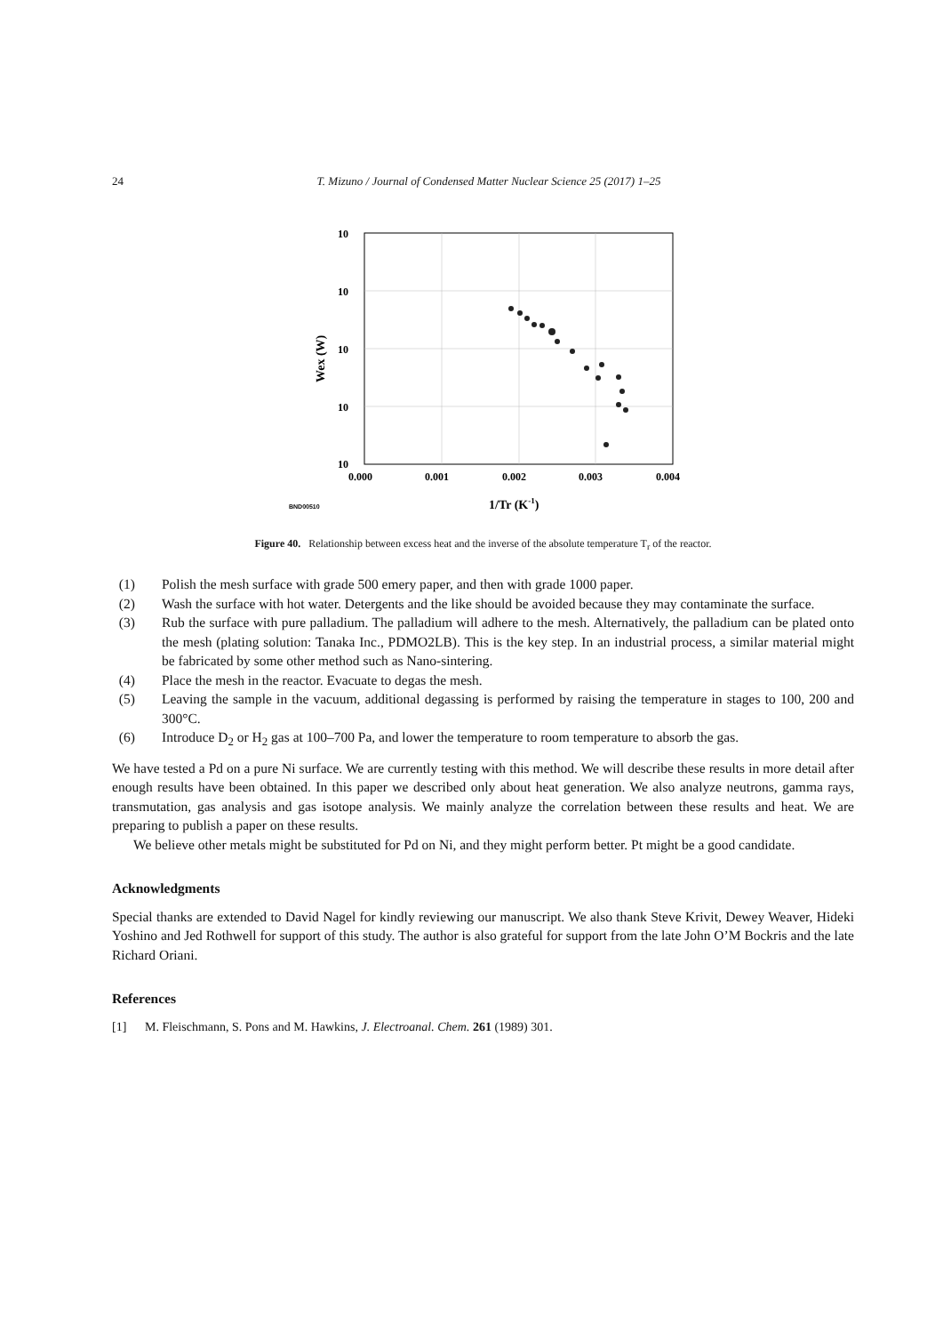24 T. Mizuno / Journal of Condensed Matter Nuclear Science 25 (2017) 1–25
10
10
10
10
10
0.000
0.001
0.002
0.003
0.004
Wex (W)
1/Tr (K-1)
BND00510
Figure 40. Relationship between excess heat and the inverse of the absolute temperature T<sub>r</sub> of the reactor.
(1) Polish the mesh surface with grade 500 emery paper, and then with grade 1000 paper.
(2) Wash the surface with hot water. Detergents and the like should be avoided because they may contaminate the surface.
(3) Rub the surface with pure palladium. The palladium will adhere to the mesh. Alternatively, the palladium can be plated onto the mesh (plating solution: Tanaka Inc., PDMO2LB). This is the key step. In an industrial process, a similar material might be fabricated by some other method such as Nano-sintering.
(4) Place the mesh in the reactor. Evacuate to degas the mesh.
(5) Leaving the sample in the vacuum, additional degassing is performed by raising the temperature in stages to 100, 200 and 300°C.
(6) Introduce D<sub>2</sub> or H<sub>2</sub> gas at 100–700 Pa, and lower the temperature to room temperature to absorb the gas.
We have tested a Pd on a pure Ni surface. We are currently testing with this method. We will describe these results in more detail after enough results have been obtained. In this paper we described only about heat generation. We also analyze neutrons, gamma rays, transmutation, gas analysis and gas isotope analysis. We mainly analyze the correlation between these results and heat. We are preparing to publish a paper on these results.
We believe other metals might be substituted for Pd on Ni, and they might perform better. Pt might be a good candidate.
Acknowledgments
Special thanks are extended to David Nagel for kindly reviewing our manuscript. We also thank Steve Krivit, Dewey Weaver, Hideki Yoshino and Jed Rothwell for support of this study. The author is also grateful for support from the late John O’M Bockris and the late Richard Oriani.
References
[1] M. Fleischmann, S. Pons and M. Hawkins, J. Electroanal. Chem. 261 (1989) 301.